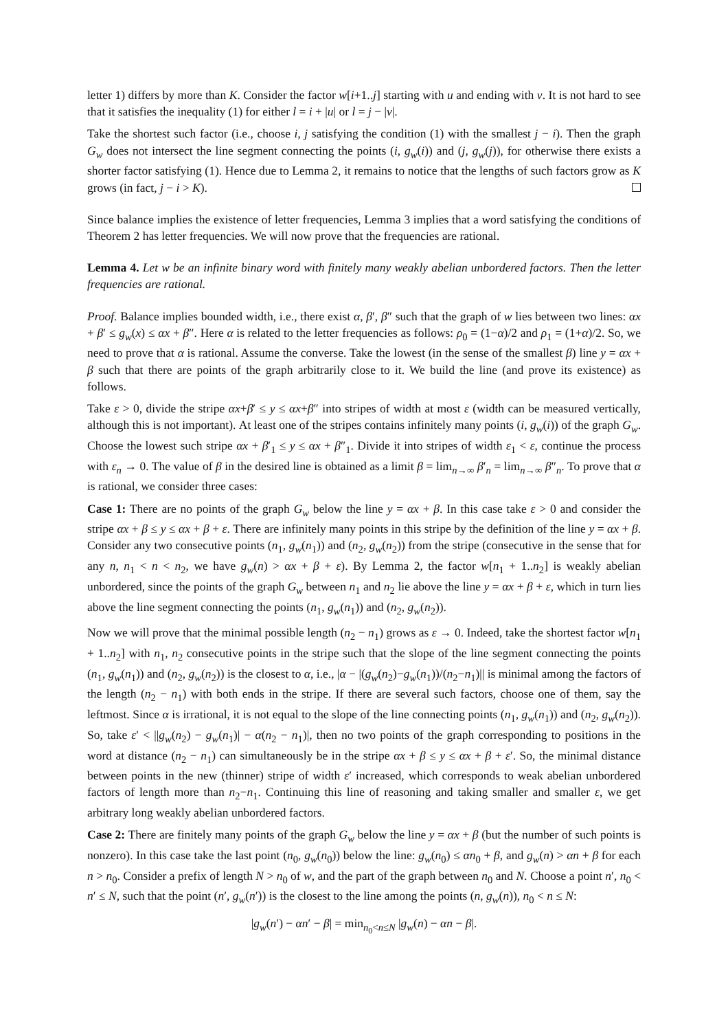letter 1) differs by more than K. Consider the factor w[i+1..j] starting with u and ending with v. It is not hard to see that it satisfies the inequality (1) for either l = i + |u| or l = j − |v|.
Take the shortest such factor (i.e., choose i, j satisfying the condition (1) with the smallest j − i). Then the graph G<sub>w</sub> does not intersect the line segment connecting the points (i, g<sub>w</sub>(i)) and (j, g<sub>w</sub>(j)), for otherwise there exists a shorter factor satisfying (1). Hence due to Lemma 2, it remains to notice that the lengths of such factors grow as K grows (in fact, j − i > K).
Since balance implies the existence of letter frequencies, Lemma 3 implies that a word satisfying the conditions of Theorem 2 has letter frequencies. We will now prove that the frequencies are rational.
Lemma 4. Let w be an infinite binary word with finitely many weakly abelian unbordered factors. Then the letter frequencies are rational.
Proof. Balance implies bounded width, i.e., there exist α, β′, β″ such that the graph of w lies between two lines: αx + β′ ≤ g<sub>w</sub>(x) ≤ αx + β″. Here α is related to the letter frequencies as follows: ρ<sub>0</sub> = (1−α)/2 and ρ<sub>1</sub> = (1+α)/2. So, we need to prove that α is rational. Assume the converse. Take the lowest (in the sense of the smallest β) line y = αx + β such that there are points of the graph arbitrarily close to it. We build the line (and prove its existence) as follows.
Take ε > 0, divide the stripe αx+β′ ≤ y ≤ αx+β″ into stripes of width at most ε (width can be measured vertically, although this is not important). At least one of the stripes contains infinitely many points (i, g<sub>w</sub>(i)) of the graph G<sub>w</sub>. Choose the lowest such stripe αx + β′<sub>1</sub> ≤ y ≤ αx + β″<sub>1</sub>. Divide it into stripes of width ε<sub>1</sub> < ε, continue the process with ε<sub>n</sub> → 0. The value of β in the desired line is obtained as a limit β = lim<sub>n→∞</sub> β′<sub>n</sub> = lim<sub>n→∞</sub> β″<sub>n</sub>. To prove that α is rational, we consider three cases:
Case 1: There are no points of the graph G<sub>w</sub> below the line y = αx + β. In this case take ε > 0 and consider the stripe αx + β ≤ y ≤ αx + β + ε. There are infinitely many points in this stripe by the definition of the line y = αx + β. Consider any two consecutive points (n<sub>1</sub>, g<sub>w</sub>(n<sub>1</sub>)) and (n<sub>2</sub>, g<sub>w</sub>(n<sub>2</sub>)) from the stripe (consecutive in the sense that for any n, n<sub>1</sub> < n < n<sub>2</sub>, we have g<sub>w</sub>(n) > αx + β + ε). By Lemma 2, the factor w[n<sub>1</sub> + 1..n<sub>2</sub>] is weakly abelian unbordered, since the points of the graph G<sub>w</sub> between n<sub>1</sub> and n<sub>2</sub> lie above the line y = αx + β + ε, which in turn lies above the line segment connecting the points (n<sub>1</sub>, g<sub>w</sub>(n<sub>1</sub>)) and (n<sub>2</sub>, g<sub>w</sub>(n<sub>2</sub>)).
Now we will prove that the minimal possible length (n<sub>2</sub> − n<sub>1</sub>) grows as ε → 0. Indeed, take the shortest factor w[n<sub>1</sub> + 1..n<sub>2</sub>] with n<sub>1</sub>, n<sub>2</sub> consecutive points in the stripe such that the slope of the line segment connecting the points (n<sub>1</sub>, g<sub>w</sub>(n<sub>1</sub>)) and (n<sub>2</sub>, g<sub>w</sub>(n<sub>2</sub>)) is the closest to α, i.e., |α − |(g<sub>w</sub>(n<sub>2</sub>)−g<sub>w</sub>(n<sub>1</sub>))/(n<sub>2</sub>−n<sub>1</sub>)|| is minimal among the factors of the length (n<sub>2</sub> − n<sub>1</sub>) with both ends in the stripe. If there are several such factors, choose one of them, say the leftmost. Since α is irrational, it is not equal to the slope of the line connecting points (n<sub>1</sub>, g<sub>w</sub>(n<sub>1</sub>)) and (n<sub>2</sub>, g<sub>w</sub>(n<sub>2</sub>)). So, take ε′ < ||g<sub>w</sub>(n<sub>2</sub>) − g<sub>w</sub>(n<sub>1</sub>)| − α(n<sub>2</sub> − n<sub>1</sub>)|, then no two points of the graph corresponding to positions in the word at distance (n<sub>2</sub> − n<sub>1</sub>) can simultaneously be in the stripe αx + β ≤ y ≤ αx + β + ε′. So, the minimal distance between points in the new (thinner) stripe of width ε′ increased, which corresponds to weak abelian unbordered factors of length more than n<sub>2</sub>−n<sub>1</sub>. Continuing this line of reasoning and taking smaller and smaller ε, we get arbitrary long weakly abelian unbordered factors.
Case 2: There are finitely many points of the graph G<sub>w</sub> below the line y = αx + β (but the number of such points is nonzero). In this case take the last point (n<sub>0</sub>, g<sub>w</sub>(n<sub>0</sub>)) below the line: g<sub>w</sub>(n<sub>0</sub>) ≤ αn<sub>0</sub> + β, and g<sub>w</sub>(n) > αn + β for each n > n<sub>0</sub>. Consider a prefix of length N > n<sub>0</sub> of w, and the part of the graph between n<sub>0</sub> and N. Choose a point n′, n<sub>0</sub> < n′ ≤ N, such that the point (n′, g<sub>w</sub>(n′)) is the closest to the line among the points (n, g<sub>w</sub>(n)), n<sub>0</sub> < n ≤ N:
|g<sub>w</sub>(n′) − αn′ − β| = min<sub>n<sub>0</sub><n≤N</sub> |g<sub>w</sub>(n) − αn − β|.